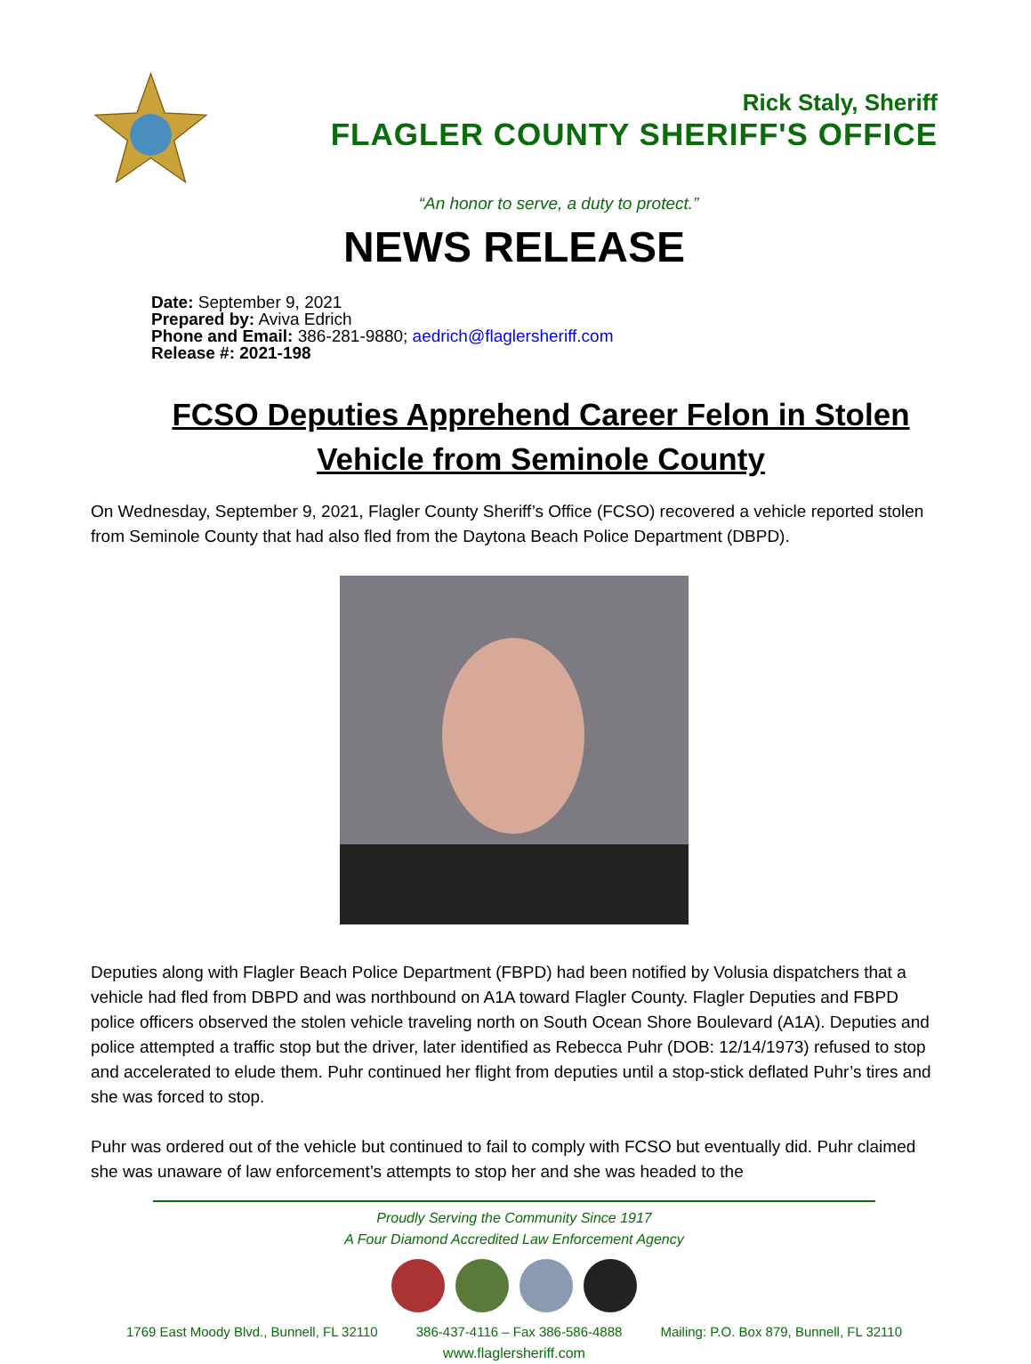Rick Staly, Sheriff
FLAGLER COUNTY SHERIFF'S OFFICE
“An honor to serve, a duty to protect.”
NEWS RELEASE
Date: September 9, 2021
Prepared by: Aviva Edrich
Phone and Email: 386-281-9880; aedrich@flaglersheriff.com
Release #: 2021-198
FCSO Deputies Apprehend Career Felon in Stolen Vehicle from Seminole County
On Wednesday, September 9, 2021, Flagler County Sheriff’s Office (FCSO) recovered a vehicle reported stolen from Seminole County that had also fled from the Daytona Beach Police Department (DBPD).
Deputies along with Flagler Beach Police Department (FBPD) had been notified by Volusia dispatchers that a vehicle had fled from DBPD and was northbound on A1A toward Flagler County. Flagler Deputies and FBPD police officers observed the stolen vehicle traveling north on South Ocean Shore Boulevard (A1A). Deputies and police attempted a traffic stop but the driver, later identified as Rebecca Puhr (DOB: 12/14/1973) refused to stop and accelerated to elude them. Puhr continued her flight from deputies until a stop-stick deflated Puhr’s tires and she was forced to stop.
Puhr was ordered out of the vehicle but continued to fail to comply with FCSO but eventually did. Puhr claimed she was unaware of law enforcement’s attempts to stop her and she was headed to the
Proudly Serving the Community Since 1917
A Four Diamond Accredited Law Enforcement Agency
1769 East Moody Blvd., Bunnell, FL 32110 386-437-4116 – Fax 386-586-4888 Mailing: P.O. Box 879, Bunnell, FL 32110
www.flaglersheriff.com